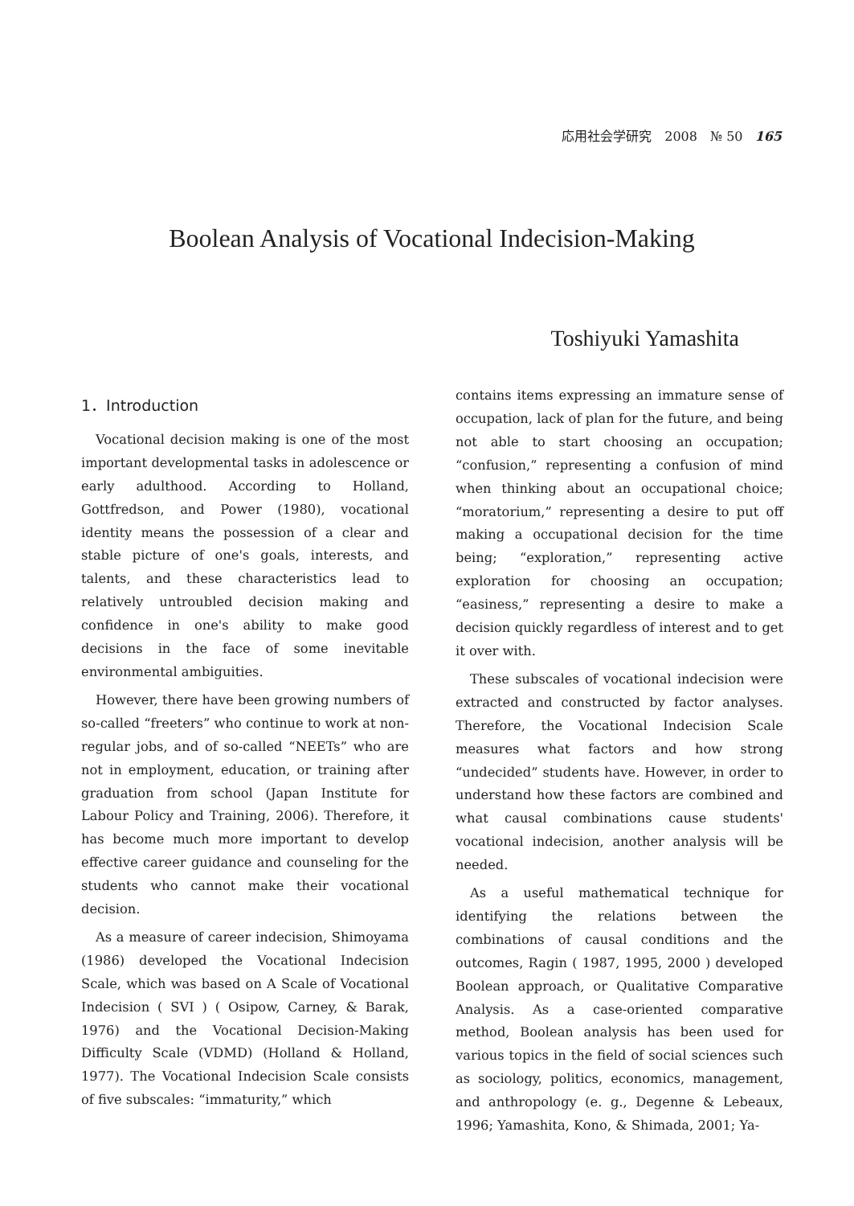応用社会学研究　2008　№ 50 165
Boolean Analysis of Vocational Indecision-Making
Toshiyuki Yamashita
1．Introduction
Vocational decision making is one of the most important developmental tasks in adolescence or early adulthood. According to Holland, Gottfredson, and Power (1980), vocational identity means the possession of a clear and stable picture of one's goals, interests, and talents, and these characteristics lead to relatively untroubled decision making and confidence in one's ability to make good decisions in the face of some inevitable environmental ambiguities.
However, there have been growing numbers of so-called “freeters” who continue to work at non-regular jobs, and of so-called “NEETs” who are not in employment, education, or training after graduation from school (Japan Institute for Labour Policy and Training, 2006). Therefore, it has become much more important to develop effective career guidance and counseling for the students who cannot make their vocational decision.
As a measure of career indecision, Shimoyama (1986) developed the Vocational Indecision Scale, which was based on A Scale of Vocational Indecision ( SVI ) ( Osipow, Carney, & Barak, 1976) and the Vocational Decision-Making Difficulty Scale (VDMD) (Holland & Holland, 1977). The Vocational Indecision Scale consists of five subscales: “immaturity,” which
contains items expressing an immature sense of occupation, lack of plan for the future, and being not able to start choosing an occupation; “confusion,” representing a confusion of mind when thinking about an occupational choice; “moratorium,” representing a desire to put off making a occupational decision for the time being; “exploration,” representing active exploration for choosing an occupation; “easiness,” representing a desire to make a decision quickly regardless of interest and to get it over with.
These subscales of vocational indecision were extracted and constructed by factor analyses. Therefore, the Vocational Indecision Scale measures what factors and how strong “undecided” students have. However, in order to understand how these factors are combined and what causal combinations cause students' vocational indecision, another analysis will be needed.
As a useful mathematical technique for identifying the relations between the combinations of causal conditions and the outcomes, Ragin ( 1987, 1995, 2000 ) developed Boolean approach, or Qualitative Comparative Analysis. As a case-oriented comparative method, Boolean analysis has been used for various topics in the field of social sciences such as sociology, politics, economics, management, and anthropology (e. g., Degenne & Lebeaux, 1996; Yamashita, Kono, & Shimada, 2001; Ya-